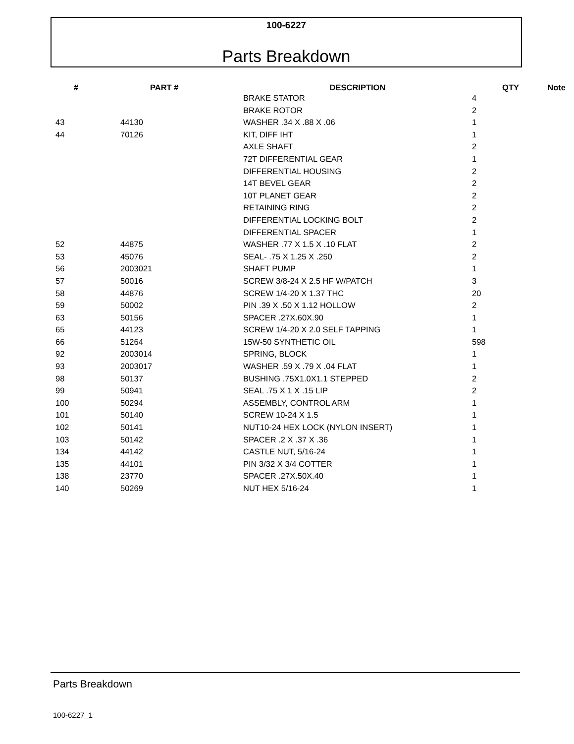100-6227
Parts Breakdown
| # | PART # | DESCRIPTION | QTY | Note |
| --- | --- | --- | --- | --- |
| | | BRAKE STATOR | 4 | |
| | | BRAKE ROTOR | 2 | |
| 43 | 44130 | WASHER .34 X .88 X .06 | 1 | |
| 44 | 70126 | KIT, DIFF IHT | 1 | |
| | | AXLE SHAFT | 2 | |
| | | 72T DIFFERENTIAL GEAR | 1 | |
| | | DIFFERENTIAL HOUSING | 2 | |
| | | 14T BEVEL GEAR | 2 | |
| | | 10T PLANET GEAR | 2 | |
| | | RETAINING RING | 2 | |
| | | DIFFERENTIAL LOCKING BOLT | 2 | |
| | | DIFFERENTIAL SPACER | 1 | |
| 52 | 44875 | WASHER .77 X 1.5 X .10 FLAT | 2 | |
| 53 | 45076 | SEAL- .75 X 1.25 X .250 | 2 | |
| 56 | 2003021 | SHAFT PUMP | 1 | |
| 57 | 50016 | SCREW 3/8-24 X 2.5 HF W/PATCH | 3 | |
| 58 | 44876 | SCREW 1/4-20 X 1.37 THC | 20 | |
| 59 | 50002 | PIN .39 X .50 X 1.12 HOLLOW | 2 | |
| 63 | 50156 | SPACER .27X.60X.90 | 1 | |
| 65 | 44123 | SCREW 1/4-20 X 2.0 SELF TAPPING | 1 | |
| 66 | 51264 | 15W-50 SYNTHETIC OIL | 598 | |
| 92 | 2003014 | SPRING, BLOCK | 1 | |
| 93 | 2003017 | WASHER .59 X .79 X .04 FLAT | 1 | |
| 98 | 50137 | BUSHING .75X1.0X1.1 STEPPED | 2 | |
| 99 | 50941 | SEAL .75 X 1 X .15 LIP | 2 | |
| 100 | 50294 | ASSEMBLY, CONTROL ARM | 1 | |
| 101 | 50140 | SCREW 10-24 X 1.5 | 1 | |
| 102 | 50141 | NUT10-24 HEX LOCK (NYLON INSERT) | 1 | |
| 103 | 50142 | SPACER .2 X .37 X .36 | 1 | |
| 134 | 44142 | CASTLE NUT, 5/16-24 | 1 | |
| 135 | 44101 | PIN 3/32 X 3/4 COTTER | 1 | |
| 138 | 23770 | SPACER .27X.50X.40 | 1 | |
| 140 | 50269 | NUT HEX 5/16-24 | 1 | |
Parts Breakdown
100-6227_1